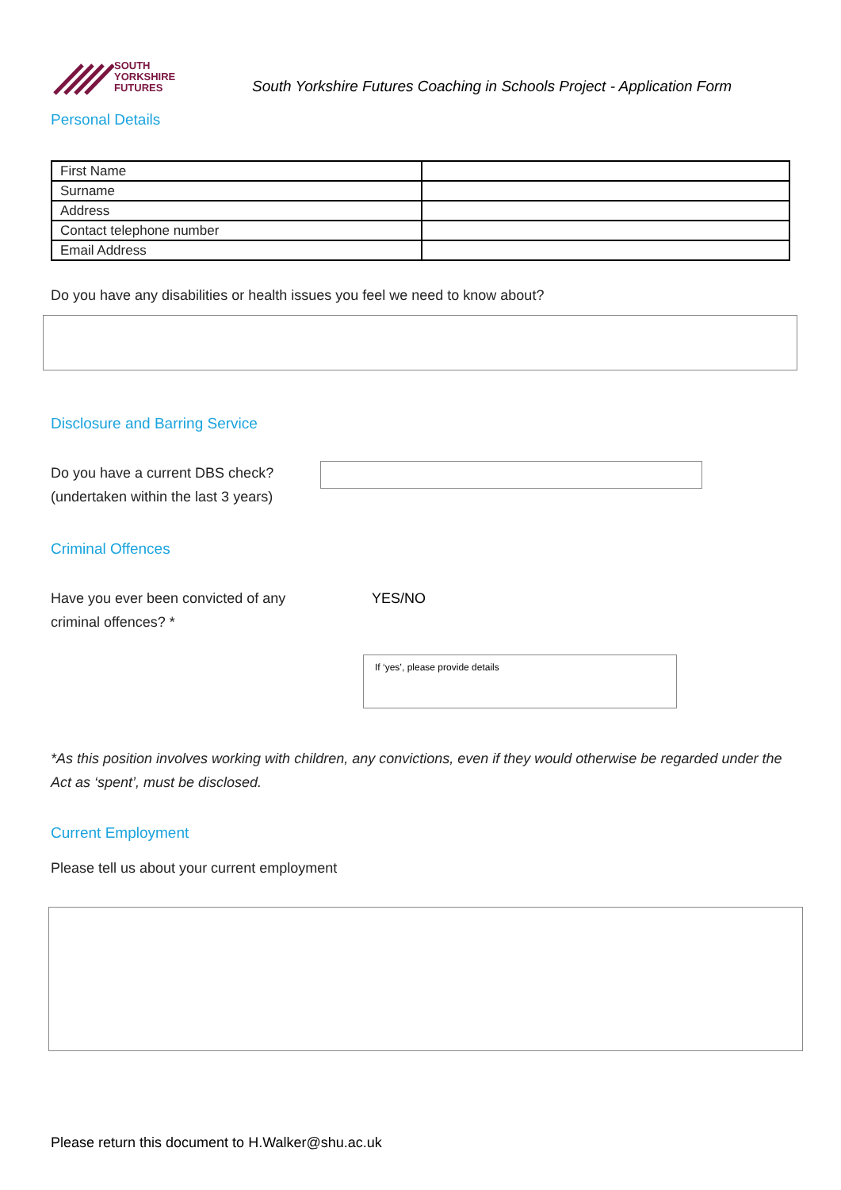SOUTH
YORKSHIRE
FUTURES
South Yorkshire Futures Coaching in Schools Project - Application Form
Personal Details
| First Name | |
| Surname | |
| Address | |
| Contact telephone number | |
| Email Address | |
Do you have any disabilities or health issues you feel we need to know about?
Disclosure and Barring Service
Do you have a current DBS check?
(undertaken within the last 3 years)
Criminal Offences
Have you ever been convicted of any
criminal offences? *
YES/NO
If ‘yes’, please provide details
*As this position involves working with children, any convictions, even if they would otherwise be regarded under the Act as ‘spent’, must be disclosed.
Current Employment
Please tell us about your current employment
Please return this document to H.Walker@shu.ac.uk